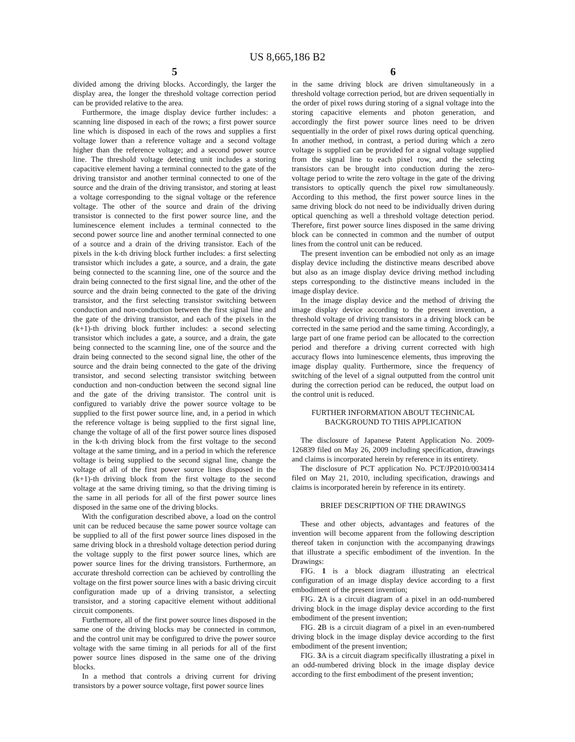US 8,665,186 B2
5
divided among the driving blocks. Accordingly, the larger the display area, the longer the threshold voltage correction period can be provided relative to the area.
Furthermore, the image display device further includes: a scanning line disposed in each of the rows; a first power source line which is disposed in each of the rows and supplies a first voltage lower than a reference voltage and a second voltage higher than the reference voltage; and a second power source line. The threshold voltage detecting unit includes a storing capacitive element having a terminal connected to the gate of the driving transistor and another terminal connected to one of the source and the drain of the driving transistor, and storing at least a voltage corresponding to the signal voltage or the reference voltage. The other of the source and drain of the driving transistor is connected to the first power source line, and the luminescence element includes a terminal connected to the second power source line and another terminal connected to one of a source and a drain of the driving transistor. Each of the pixels in the k-th driving block further includes: a first selecting transistor which includes a gate, a source, and a drain, the gate being connected to the scanning line, one of the source and the drain being connected to the first signal line, and the other of the source and the drain being connected to the gate of the driving transistor, and the first selecting transistor switching between conduction and non-conduction between the first signal line and the gate of the driving transistor, and each of the pixels in the (k+1)-th driving block further includes: a second selecting transistor which includes a gate, a source, and a drain, the gate being connected to the scanning line, one of the source and the drain being connected to the second signal line, the other of the source and the drain being connected to the gate of the driving transistor, and second selecting transistor switching between conduction and non-conduction between the second signal line and the gate of the driving transistor. The control unit is configured to variably drive the power source voltage to be supplied to the first power source line, and, in a period in which the reference voltage is being supplied to the first signal line, change the voltage of all of the first power source lines disposed in the k-th driving block from the first voltage to the second voltage at the same timing, and in a period in which the reference voltage is being supplied to the second signal line, change the voltage of all of the first power source lines disposed in the (k+1)-th driving block from the first voltage to the second voltage at the same driving timing, so that the driving timing is the same in all periods for all of the first power source lines disposed in the same one of the driving blocks.
With the configuration described above, a load on the control unit can be reduced because the same power source voltage can be supplied to all of the first power source lines disposed in the same driving block in a threshold voltage detection period during the voltage supply to the first power source lines, which are power source lines for the driving transistors. Furthermore, an accurate threshold correction can be achieved by controlling the voltage on the first power source lines with a basic driving circuit configuration made up of a driving transistor, a selecting transistor, and a storing capacitive element without additional circuit components.
Furthermore, all of the first power source lines disposed in the same one of the driving blocks may be connected in common, and the control unit may be configured to drive the power source voltage with the same timing in all periods for all of the first power source lines disposed in the same one of the driving blocks.
In a method that controls a driving current for driving transistors by a power source voltage, first power source lines
6
in the same driving block are driven simultaneously in a threshold voltage correction period, but are driven sequentially in the order of pixel rows during storing of a signal voltage into the storing capacitive elements and photon generation, and accordingly the first power source lines need to be driven sequentially in the order of pixel rows during optical quenching. In another method, in contrast, a period during which a zero voltage is supplied can be provided for a signal voltage supplied from the signal line to each pixel row, and the selecting transistors can be brought into conduction during the zero-voltage period to write the zero voltage in the gate of the driving transistors to optically quench the pixel row simultaneously. According to this method, the first power source lines in the same driving block do not need to be individually driven during optical quenching as well a threshold voltage detection period. Therefore, first power source lines disposed in the same driving block can be connected in common and the number of output lines from the control unit can be reduced.
The present invention can be embodied not only as an image display device including the distinctive means described above but also as an image display device driving method including steps corresponding to the distinctive means included in the image display device.
In the image display device and the method of driving the image display device according to the present invention, a threshold voltage of driving transistors in a driving block can be corrected in the same period and the same timing. Accordingly, a large part of one frame period can be allocated to the correction period and therefore a driving current corrected with high accuracy flows into luminescence elements, thus improving the image display quality. Furthermore, since the frequency of switching of the level of a signal outputted from the control unit during the correction period can be reduced, the output load on the control unit is reduced.
FURTHER INFORMATION ABOUT TECHNICAL
BACKGROUND TO THIS APPLICATION
The disclosure of Japanese Patent Application No. 2009-126839 filed on May 26, 2009 including specification, drawings and claims is incorporated herein by reference in its entirety.
The disclosure of PCT application No. PCT/JP2010/003414 filed on May 21, 2010, including specification, drawings and claims is incorporated herein by reference in its entirety.
BRIEF DESCRIPTION OF THE DRAWINGS
These and other objects, advantages and features of the invention will become apparent from the following description thereof taken in conjunction with the accompanying drawings that illustrate a specific embodiment of the invention. In the Drawings:
FIG. 1 is a block diagram illustrating an electrical configuration of an image display device according to a first embodiment of the present invention;
FIG. 2 A is a circuit diagram of a pixel in an odd-numbered driving block in the image display device according to the first embodiment of the present invention;
FIG. 2 B is a circuit diagram of a pixel in an even-numbered driving block in the image display device according to the first embodiment of the present invention;
FIG. 3 A is a circuit diagram specifically illustrating a pixel in an odd-numbered driving block in the image display device according to the first embodiment of the present invention;